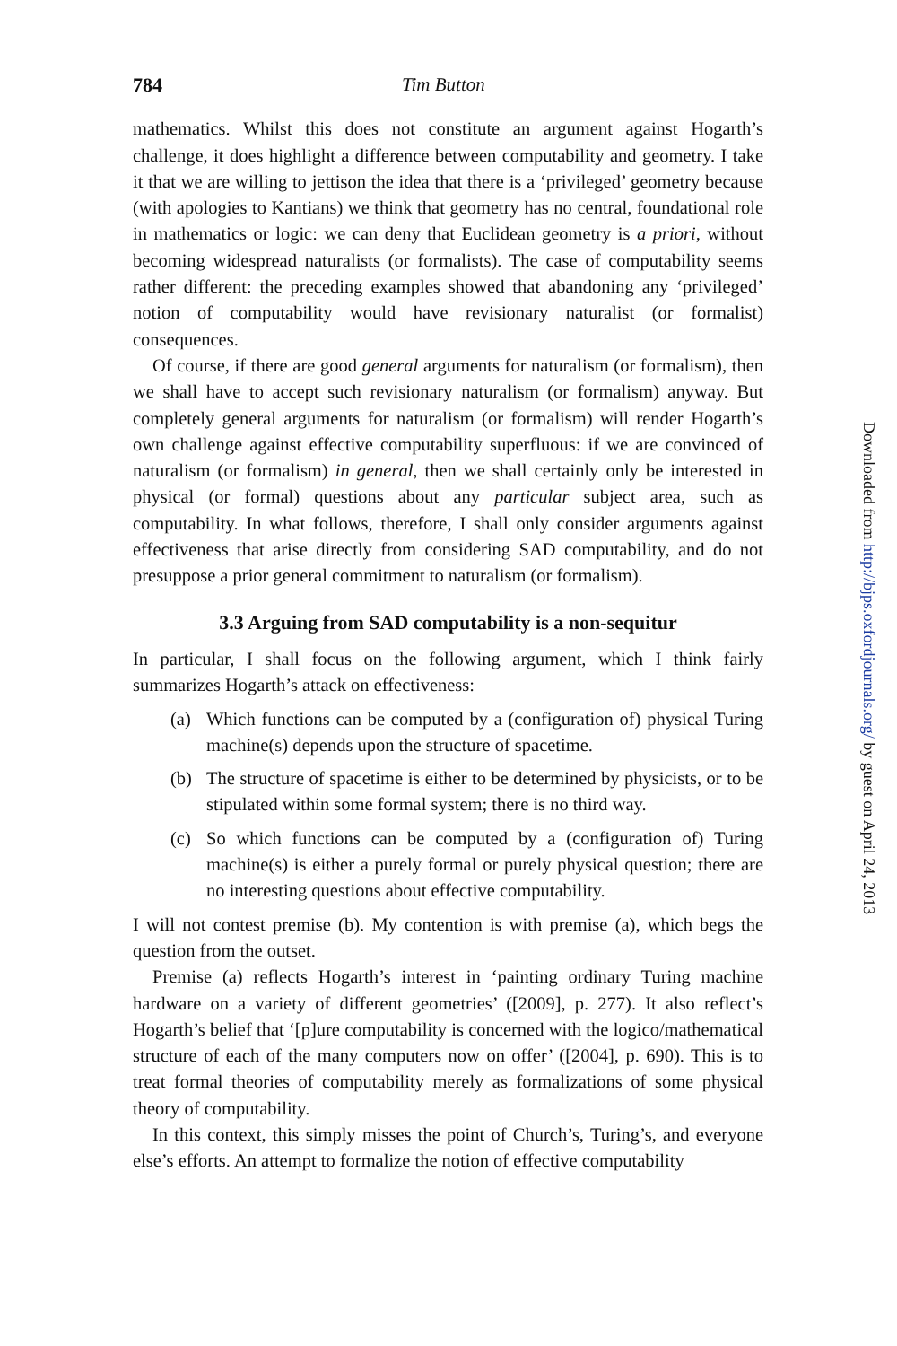784 Tim Button
mathematics. Whilst this does not constitute an argument against Hogarth’s challenge, it does highlight a difference between computability and geometry. I take it that we are willing to jettison the idea that there is a ‘privileged’ geometry because (with apologies to Kantians) we think that geometry has no central, foundational role in mathematics or logic: we can deny that Euclidean geometry is a priori, without becoming widespread naturalists (or formalists). The case of computability seems rather different: the preceding examples showed that abandoning any ‘privileged’ notion of computability would have revisionary naturalist (or formalist) consequences.
Of course, if there are good general arguments for naturalism (or formalism), then we shall have to accept such revisionary naturalism (or formalism) anyway. But completely general arguments for naturalism (or formalism) will render Hogarth’s own challenge against effective computability superfluous: if we are convinced of naturalism (or formalism) in general, then we shall certainly only be interested in physical (or formal) questions about any particular subject area, such as computability. In what follows, therefore, I shall only consider arguments against effectiveness that arise directly from considering SAD computability, and do not presuppose a prior general commitment to naturalism (or formalism).
3.3 Arguing from SAD computability is a non-sequitur
In particular, I shall focus on the following argument, which I think fairly summarizes Hogarth’s attack on effectiveness:
(a) Which functions can be computed by a (configuration of) physical Turing machine(s) depends upon the structure of spacetime.
(b) The structure of spacetime is either to be determined by physicists, or to be stipulated within some formal system; there is no third way.
(c) So which functions can be computed by a (configuration of) Turing machine(s) is either a purely formal or purely physical question; there are no interesting questions about effective computability.
I will not contest premise (b). My contention is with premise (a), which begs the question from the outset.
Premise (a) reflects Hogarth’s interest in ‘painting ordinary Turing machine hardware on a variety of different geometries’ ([2009], p. 277). It also reflect’s Hogarth’s belief that ‘[p]ure computability is concerned with the logico/mathematical structure of each of the many computers now on offer’ ([2004], p. 690). This is to treat formal theories of computability merely as formalizations of some physical theory of computability.
In this context, this simply misses the point of Church’s, Turing’s, and everyone else’s efforts. An attempt to formalize the notion of effective computability
Downloaded from http://bjps.oxfordjournals.org/ by guest on April 24, 2013